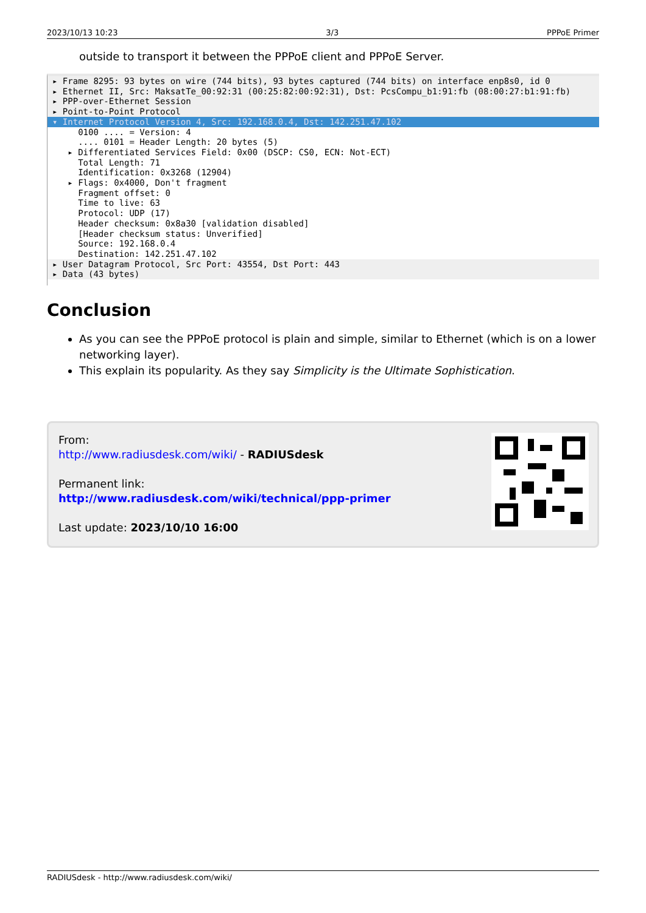2023/10/13 10:23 3/3 PPPoE Primer
outside to transport it between the PPPoE client and PPPoE Server.
▸ Frame 8295: 93 bytes on wire (744 bits), 93 bytes captured (744 bits) on interface enp8s0, id 0
▸ Ethernet II, Src: MaksatTe_00:92:31 (00:25:82:00:92:31), Dst: PcsCompu_b1:91:fb (08:00:27:b1:91:fb)
▸ PPP-over-Ethernet Session
▸ Point-to-Point Protocol
▾ Internet Protocol Version 4, Src: 192.168.0.4, Dst: 142.251.47.102
0100 .... = Version: 4
.... 0101 = Header Length: 20 bytes (5)
▸ Differentiated Services Field: 0x00 (DSCP: CS0, ECN: Not-ECT)
Total Length: 71
Identification: 0x3268 (12904)
▸ Flags: 0x4000, Don't fragment
Fragment offset: 0
Time to live: 63
Protocol: UDP (17)
Header checksum: 0x8a30 [validation disabled]
[Header checksum status: Unverified]
Source: 192.168.0.4
Destination: 142.251.47.102
▸ User Datagram Protocol, Src Port: 43554, Dst Port: 443
▸ Data (43 bytes)
Conclusion
As you can see the PPPoE protocol is plain and simple, similar to Ethernet (which is on a lower networking layer).
This explain its popularity. As they say Simplicity is the Ultimate Sophistication.
From:
http://www.radiusdesk.com/wiki/ - RADIUSdesk
Permanent link:
http://www.radiusdesk.com/wiki/technical/ppp-primer
Last update: 2023/10/10 16:00
RADIUSdesk - http://www.radiusdesk.com/wiki/